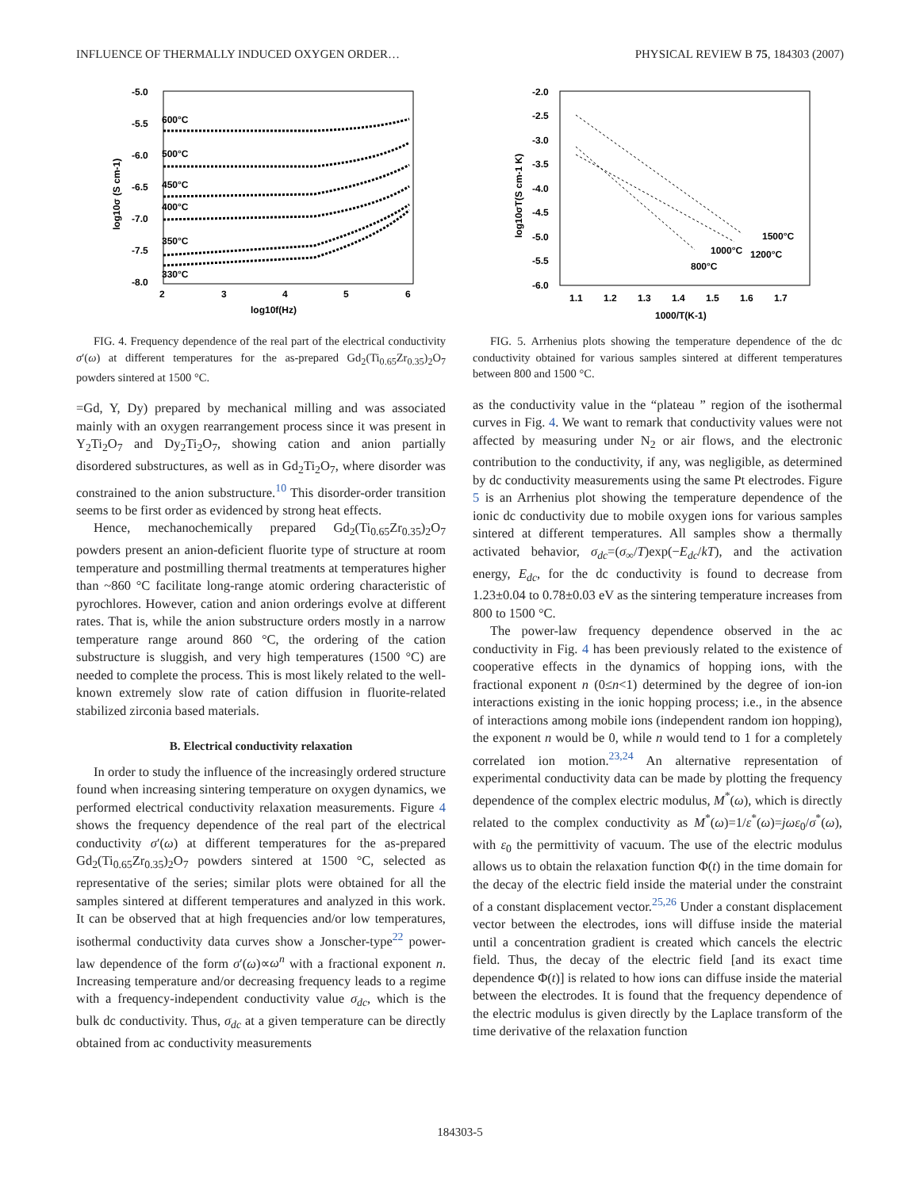INFLUENCE OF THERMALLY INDUCED OXYGEN ORDER… PHYSICAL REVIEW B 75, 184303 (2007)
-5.0
-5.5
-6.0
-6.5
-7.0
-7.5
-8.0
2
3
4
5
6
log10f(Hz)
600°C
500°C
450°C
400°C
350°C
330°C
log10σ (S cm-1)
FIG. 4. Frequency dependence of the real part of the electrical conductivity σ′(ω) at different temperatures for the as-prepared Gd<sub>2</sub>(Ti<sub>0.65</sub>Zr<sub>0.35</sub>)<sub>2</sub>O<sub>7</sub> powders sintered at 1500 °C.
=Gd, Y, Dy) prepared by mechanical milling and was associated mainly with an oxygen rearrangement process since it was present in Y<sub>2</sub>Ti<sub>2</sub>O<sub>7</sub> and Dy<sub>2</sub>Ti<sub>2</sub>O<sub>7</sub>, showing cation and anion partially disordered substructures, as well as in Gd<sub>2</sub>Ti<sub>2</sub>O<sub>7</sub>, where disorder was constrained to the anion substructure.<sup>10</sup> This disorder-order transition seems to be first order as evidenced by strong heat effects.
Hence, mechanochemically prepared Gd<sub>2</sub>(Ti<sub>0.65</sub>Zr<sub>0.35</sub>)<sub>2</sub>O<sub>7</sub> powders present an anion-deficient fluorite type of structure at room temperature and postmilling thermal treatments at temperatures higher than ~860 °C facilitate long-range atomic ordering characteristic of pyrochlores. However, cation and anion orderings evolve at different rates. That is, while the anion substructure orders mostly in a narrow temperature range around 860 °C, the ordering of the cation substructure is sluggish, and very high temperatures (1500 °C) are needed to complete the process. This is most likely related to the well-known extremely slow rate of cation diffusion in fluorite-related stabilized zirconia based materials.
B. Electrical conductivity relaxation
In order to study the influence of the increasingly ordered structure found when increasing sintering temperature on oxygen dynamics, we performed electrical conductivity relaxation measurements. Figure 4 shows the frequency dependence of the real part of the electrical conductivity σ′(ω) at different temperatures for the as-prepared Gd<sub>2</sub>(Ti<sub>0.65</sub>Zr<sub>0.35</sub>)<sub>2</sub>O<sub>7</sub> powders sintered at 1500 °C, selected as representative of the series; similar plots were obtained for all the samples sintered at different temperatures and analyzed in this work. It can be observed that at high frequencies and/or low temperatures, isothermal conductivity data curves show a Jonscher-type<sup>22</sup> power-law dependence of the form σ′(ω)∝ω<sup>n</sup> with a fractional exponent n. Increasing temperature and/or decreasing frequency leads to a regime with a frequency-independent conductivity value σ<sub>dc</sub>, which is the bulk dc conductivity. Thus, σ<sub>dc</sub> at a given temperature can be directly obtained from ac conductivity measurements
-2.0
-2.5
-3.0
-3.5
-4.0
-4.5
-5.0
-5.5
-6.0
1.1
1.2
1.3
1.4
1.5
1.6
1.7
1000/T(K-1)
log10σT(S cm-1 K)
1500°C
1000°C
1200°C
800°C
FIG. 5. Arrhenius plots showing the temperature dependence of the dc conductivity obtained for various samples sintered at different temperatures between 800 and 1500 °C.
as the conductivity value in the “plateau ” region of the isothermal curves in Fig. 4. We want to remark that conductivity values were not affected by measuring under N<sub>2</sub> or air flows, and the electronic contribution to the conductivity, if any, was negligible, as determined by dc conductivity measurements using the same Pt electrodes. Figure 5 is an Arrhenius plot showing the temperature dependence of the ionic dc conductivity due to mobile oxygen ions for various samples sintered at different temperatures. All samples show a thermally activated behavior, σ<sub>dc</sub>=(σ<sub>∞</sub>/T)exp(−E<sub>dc</sub>/kT), and the activation energy, E<sub>dc</sub>, for the dc conductivity is found to decrease from 1.23±0.04 to 0.78±0.03 eV as the sintering temperature increases from 800 to 1500 °C.
The power-law frequency dependence observed in the ac conductivity in Fig. 4 has been previously related to the existence of cooperative effects in the dynamics of hopping ions, with the fractional exponent n (0≤n<1) determined by the degree of ion-ion interactions existing in the ionic hopping process; i.e., in the absence of interactions among mobile ions (independent random ion hopping), the exponent n would be 0, while n would tend to 1 for a completely correlated ion motion.<sup>23,24</sup> An alternative representation of experimental conductivity data can be made by plotting the frequency dependence of the complex electric modulus, M<sup>*</sup>(ω), which is directly related to the complex conductivity as M<sup>*</sup>(ω)=1/ε<sup>*</sup>(ω)=jωε<sub>0</sub>/σ<sup>*</sup>(ω), with ε<sub>0</sub> the permittivity of vacuum. The use of the electric modulus allows us to obtain the relaxation function Φ(t) in the time domain for the decay of the electric field inside the material under the constraint of a constant displacement vector.<sup>25,26</sup> Under a constant displacement vector between the electrodes, ions will diffuse inside the material until a concentration gradient is created which cancels the electric field. Thus, the decay of the electric field [and its exact time dependence Φ(t)] is related to how ions can diffuse inside the material between the electrodes. It is found that the frequency dependence of the electric modulus is given directly by the Laplace transform of the time derivative of the relaxation function
184303-5